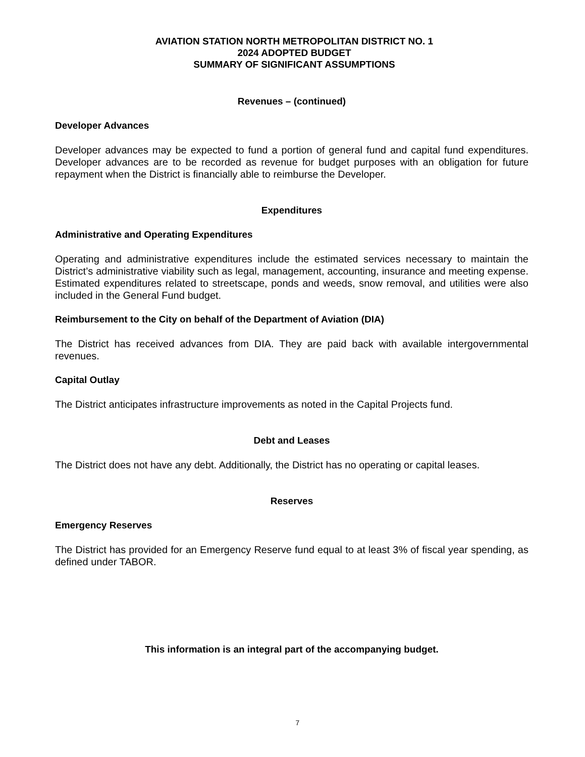AVIATION STATION NORTH METROPOLITAN DISTRICT NO. 1
2024 ADOPTED BUDGET
SUMMARY OF SIGNIFICANT ASSUMPTIONS
Revenues – (continued)
Developer Advances
Developer advances may be expected to fund a portion of general fund and capital fund expenditures. Developer advances are to be recorded as revenue for budget purposes with an obligation for future repayment when the District is financially able to reimburse the Developer.
Expenditures
Administrative and Operating Expenditures
Operating and administrative expenditures include the estimated services necessary to maintain the District’s administrative viability such as legal, management, accounting, insurance and meeting expense. Estimated expenditures related to streetscape, ponds and weeds, snow removal, and utilities were also included in the General Fund budget.
Reimbursement to the City on behalf of the Department of Aviation (DIA)
The District has received advances from DIA. They are paid back with available intergovernmental revenues.
Capital Outlay
The District anticipates infrastructure improvements as noted in the Capital Projects fund.
Debt and Leases
The District does not have any debt. Additionally, the District has no operating or capital leases.
Reserves
Emergency Reserves
The District has provided for an Emergency Reserve fund equal to at least 3% of fiscal year spending, as defined under TABOR.
This information is an integral part of the accompanying budget.
7